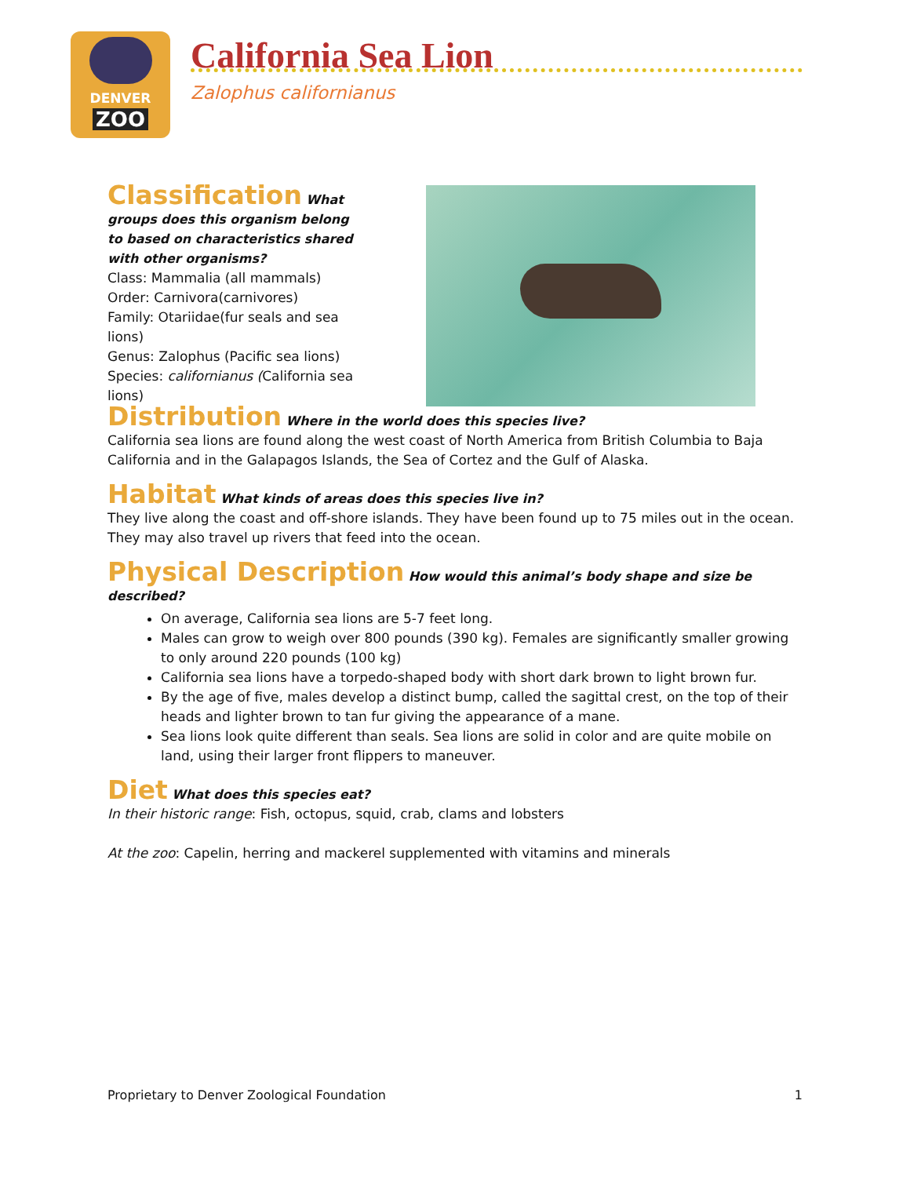DENVER
ZOO
California Sea Lion
Zalophus californianus
Classification
What groups does this organism belong to based on characteristics shared with other organisms?
Class: Mammalia (all mammals)
Order: Carnivora(carnivores)
Family: Otariidae(fur seals and sea lions)
Genus: Zalophus (Pacific sea lions)
Species: californianus (California sea lions)
Distribution
Where in the world does this species live?
California sea lions are found along the west coast of North America from British Columbia to Baja California and in the Galapagos Islands, the Sea of Cortez and the Gulf of Alaska.
Habitat
What kinds of areas does this species live in?
They live along the coast and off-shore islands. They have been found up to 75 miles out in the ocean. They may also travel up rivers that feed into the ocean.
Physical Description
How would this animal’s body shape and size be described?
On average, California sea lions are 5-7 feet long.
Males can grow to weigh over 800 pounds (390 kg). Females are significantly smaller growing to only around 220 pounds (100 kg)
California sea lions have a torpedo-shaped body with short dark brown to light brown fur.
By the age of five, males develop a distinct bump, called the sagittal crest, on the top of their heads and lighter brown to tan fur giving the appearance of a mane.
Sea lions look quite different than seals. Sea lions are solid in color and are quite mobile on land, using their larger front flippers to maneuver.
Diet
What does this species eat?
In their historic range: Fish, octopus, squid, crab, clams and lobsters
At the zoo: Capelin, herring and mackerel supplemented with vitamins and minerals
Proprietary to Denver Zoological Foundation 1